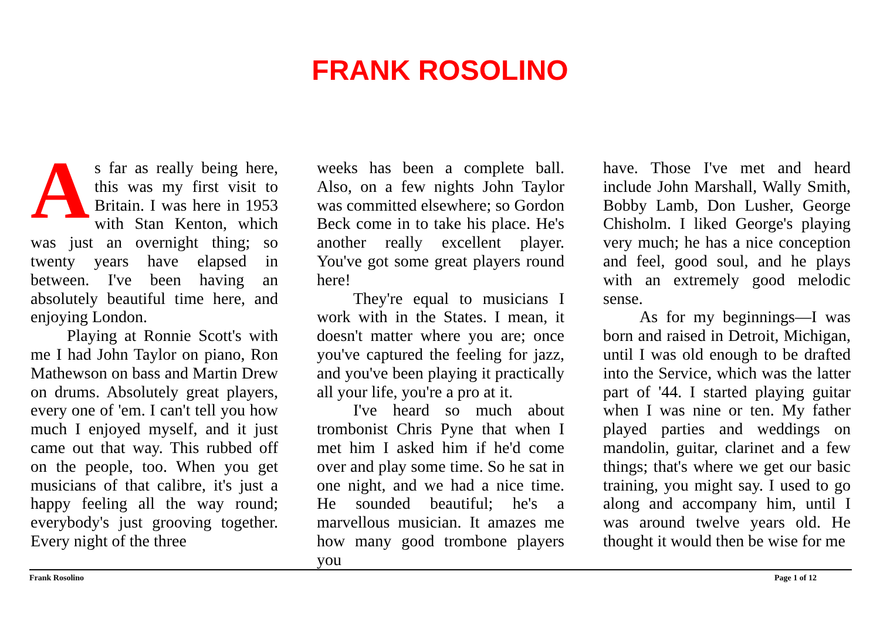FRANK ROSOLINO
As far as really being here, this was my first visit to Britain. I was here in 1953 with Stan Kenton, which was just an overnight thing; so twenty years have elapsed in between. I've been having an absolutely beautiful time here, and enjoying London.
Playing at Ronnie Scott's with me I had John Taylor on piano, Ron Mathewson on bass and Martin Drew on drums. Absolutely great players, every one of 'em. I can't tell you how much I enjoyed myself, and it just came out that way. This rubbed off on the people, too. When you get musicians of that calibre, it's just a happy feeling all the way round; everybody's just grooving together. Every night of the three
weeks has been a complete ball. Also, on a few nights John Taylor was committed elsewhere; so Gordon Beck come in to take his place. He's another really excellent player. You've got some great players round here!
They're equal to musicians I work with in the States. I mean, it doesn't matter where you are; once you've captured the feeling for jazz, and you've been playing it practically all your life, you're a pro at it.
I've heard so much about trombonist Chris Pyne that when I met him I asked him if he'd come over and play some time. So he sat in one night, and we had a nice time. He sounded beautiful; he's a marvellous musician. It amazes me how many good trombone players you
have. Those I've met and heard include John Marshall, Wally Smith, Bobby Lamb, Don Lusher, George Chisholm. I liked George's playing very much; he has a nice conception and feel, good soul, and he plays with an extremely good melodic sense.
As for my beginnings—I was born and raised in Detroit, Michigan, until I was old enough to be drafted into the Service, which was the latter part of '44. I started playing guitar when I was nine or ten. My father played parties and weddings on mandolin, guitar, clarinet and a few things; that's where we get our basic training, you might say. I used to go along and accompany him, until I was around twelve years old. He thought it would then be wise for me
Frank Rosolino Page 1 of 12